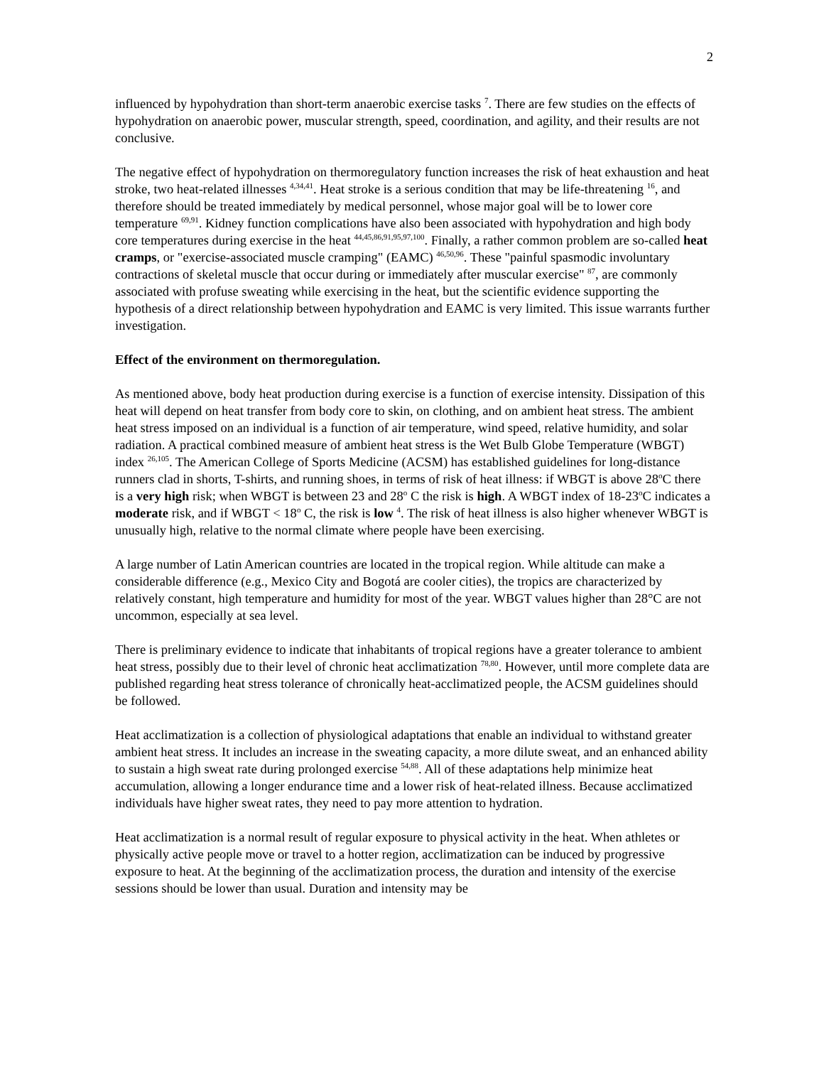2
influenced by hypohydration than short-term anaerobic exercise tasks <sup>7</sup>. There are few studies on the effects of hypohydration on anaerobic power, muscular strength, speed, coordination, and agility, and their results are not conclusive.
The negative effect of hypohydration on thermoregulatory function increases the risk of heat exhaustion and heat stroke, two heat-related illnesses <sup>4,34,41</sup>. Heat stroke is a serious condition that may be life-threatening <sup>16</sup>, and therefore should be treated immediately by medical personnel, whose major goal will be to lower core temperature <sup>69,91</sup>. Kidney function complications have also been associated with hypohydration and high body core temperatures during exercise in the heat <sup>44,45,86,91,95,97,100</sup>. Finally, a rather common problem are so-called heat cramps, or "exercise-associated muscle cramping" (EAMC) <sup>46,50,96</sup>. These "painful spasmodic involuntary contractions of skeletal muscle that occur during or immediately after muscular exercise" <sup>87</sup>, are commonly associated with profuse sweating while exercising in the heat, but the scientific evidence supporting the hypothesis of a direct relationship between hypohydration and EAMC is very limited. This issue warrants further investigation.
Effect of the environment on thermoregulation.
As mentioned above, body heat production during exercise is a function of exercise intensity. Dissipation of this heat will depend on heat transfer from body core to skin, on clothing, and on ambient heat stress. The ambient heat stress imposed on an individual is a function of air temperature, wind speed, relative humidity, and solar radiation. A practical combined measure of ambient heat stress is the Wet Bulb Globe Temperature (WBGT) index <sup>26,105</sup>. The American College of Sports Medicine (ACSM) has established guidelines for long-distance runners clad in shorts, T-shirts, and running shoes, in terms of risk of heat illness: if WBGT is above 28<sup>o</sup>C there is a very high risk; when WBGT is between 23 and 28<sup>o</sup> C the risk is high. A WBGT index of 18-23<sup>o</sup>C indicates a moderate risk, and if WBGT < 18<sup>o</sup> C, the risk is low <sup>4</sup>. The risk of heat illness is also higher whenever WBGT is unusually high, relative to the normal climate where people have been exercising.
A large number of Latin American countries are located in the tropical region. While altitude can make a considerable difference (e.g., Mexico City and Bogotá are cooler cities), the tropics are characterized by relatively constant, high temperature and humidity for most of the year. WBGT values higher than 28°C are not uncommon, especially at sea level.
There is preliminary evidence to indicate that inhabitants of tropical regions have a greater tolerance to ambient heat stress, possibly due to their level of chronic heat acclimatization <sup>78,80</sup>. However, until more complete data are published regarding heat stress tolerance of chronically heat-acclimatized people, the ACSM guidelines should be followed.
Heat acclimatization is a collection of physiological adaptations that enable an individual to withstand greater ambient heat stress. It includes an increase in the sweating capacity, a more dilute sweat, and an enhanced ability to sustain a high sweat rate during prolonged exercise <sup>54,88</sup>. All of these adaptations help minimize heat accumulation, allowing a longer endurance time and a lower risk of heat-related illness. Because acclimatized individuals have higher sweat rates, they need to pay more attention to hydration.
Heat acclimatization is a normal result of regular exposure to physical activity in the heat. When athletes or physically active people move or travel to a hotter region, acclimatization can be induced by progressive exposure to heat. At the beginning of the acclimatization process, the duration and intensity of the exercise sessions should be lower than usual. Duration and intensity may be